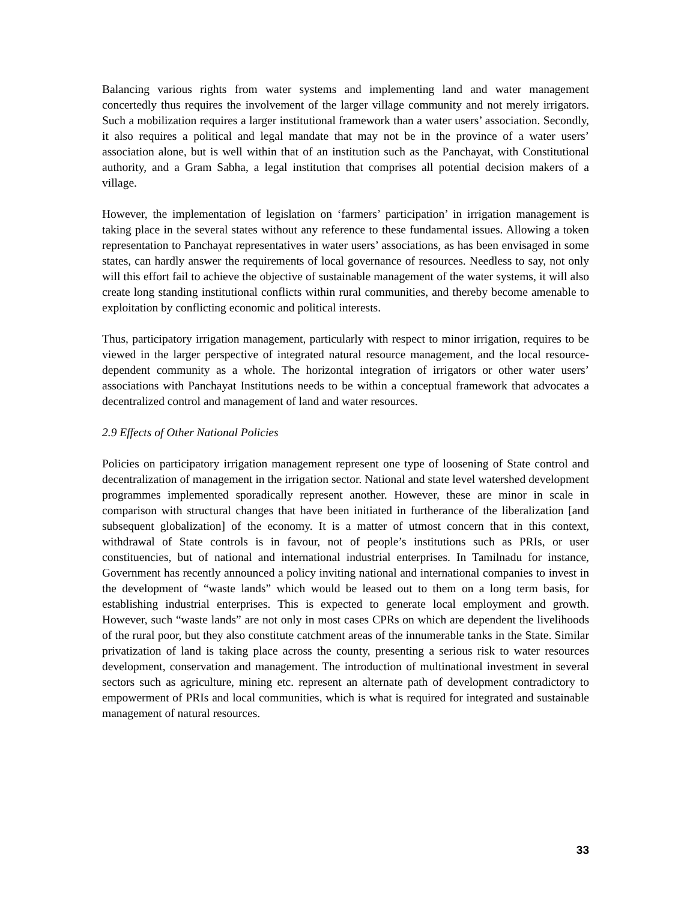Balancing various rights from water systems and implementing land and water management concertedly thus requires the involvement of the larger village community and not merely irrigators. Such a mobilization requires a larger institutional framework than a water users’ association. Secondly, it also requires a political and legal mandate that may not be in the province of a water users’ association alone, but is well within that of an institution such as the Panchayat, with Constitutional authority, and a Gram Sabha, a legal institution that comprises all potential decision makers of a village.
However, the implementation of legislation on ‘farmers’ participation’ in irrigation management is taking place in the several states without any reference to these fundamental issues. Allowing a token representation to Panchayat representatives in water users’ associations, as has been envisaged in some states, can hardly answer the requirements of local governance of resources. Needless to say, not only will this effort fail to achieve the objective of sustainable management of the water systems, it will also create long standing institutional conflicts within rural communities, and thereby become amenable to exploitation by conflicting economic and political interests.
Thus, participatory irrigation management, particularly with respect to minor irrigation, requires to be viewed in the larger perspective of integrated natural resource management, and the local resource-dependent community as a whole. The horizontal integration of irrigators or other water users’ associations with Panchayat Institutions needs to be within a conceptual framework that advocates a decentralized control and management of land and water resources.
2.9 Effects of Other National Policies
Policies on participatory irrigation management represent one type of loosening of State control and decentralization of management in the irrigation sector. National and state level watershed development programmes implemented sporadically represent another. However, these are minor in scale in comparison with structural changes that have been initiated in furtherance of the liberalization [and subsequent globalization] of the economy. It is a matter of utmost concern that in this context, withdrawal of State controls is in favour, not of people’s institutions such as PRIs, or user constituencies, but of national and international industrial enterprises. In Tamilnadu for instance, Government has recently announced a policy inviting national and international companies to invest in the development of “waste lands” which would be leased out to them on a long term basis, for establishing industrial enterprises. This is expected to generate local employment and growth. However, such “waste lands” are not only in most cases CPRs on which are dependent the livelihoods of the rural poor, but they also constitute catchment areas of the innumerable tanks in the State. Similar privatization of land is taking place across the county, presenting a serious risk to water resources development, conservation and management. The introduction of multinational investment in several sectors such as agriculture, mining etc. represent an alternate path of development contradictory to empowerment of PRIs and local communities, which is what is required for integrated and sustainable management of natural resources.
33